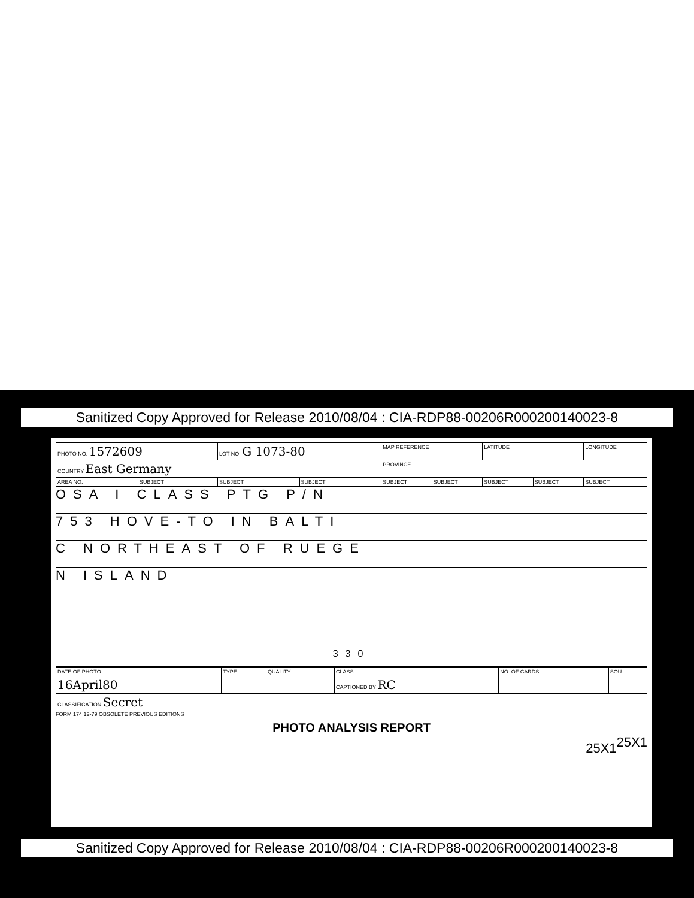Sanitized Copy Approved for Release 2010/08/04 : CIA-RDP88-00206R000200140023-8
| PHOTO NO. 1572609 | | LOT NO. G 1073-80 | | MAP REFERENCE | | LATITUDE | | LONGITUDE |
| COUNTRY East Germany | | | | PROVINCE | | | | |
| AREA NO. | SUBJECT | SUBJECT | SUBJECT | SUBJECT | SUBJECT | SUBJECT | SUBJECT | SUBJECT |
OSA I CLASS PTG P/N
753 HOVE-TO IN BALTI
C NORTHEAST OF RUEGE
N ISLAND
330
| DATE OF PHOTO | TYPE | QUALITY | CLASS | NO. OF CARDS | SOU |
| 16April80 | | | CAPTIONED BY RC | | |
| CLASSIFICATION Secret | | | | | |
FORM 174 12-79 OBSOLETE PREVIOUS EDITIONS
PHOTO ANALYSIS REPORT
25X1
25X1
Sanitized Copy Approved for Release 2010/08/04 : CIA-RDP88-00206R000200140023-8